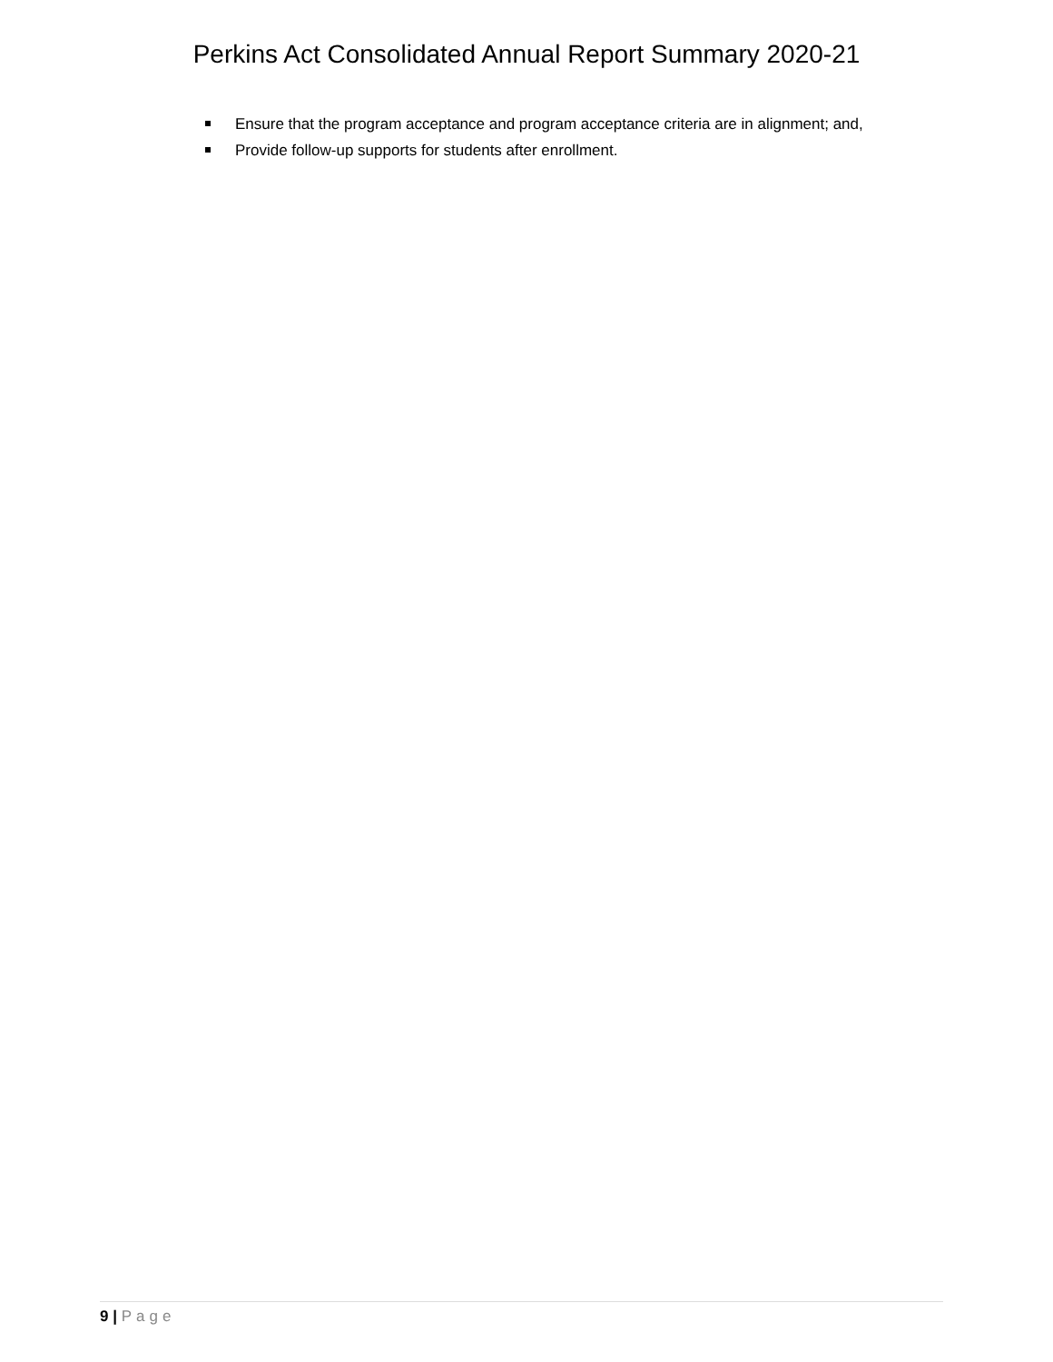Perkins Act Consolidated Annual Report Summary 2020-21
Ensure that the program acceptance and program acceptance criteria are in alignment; and,
Provide follow-up supports for students after enrollment.
9 | Page